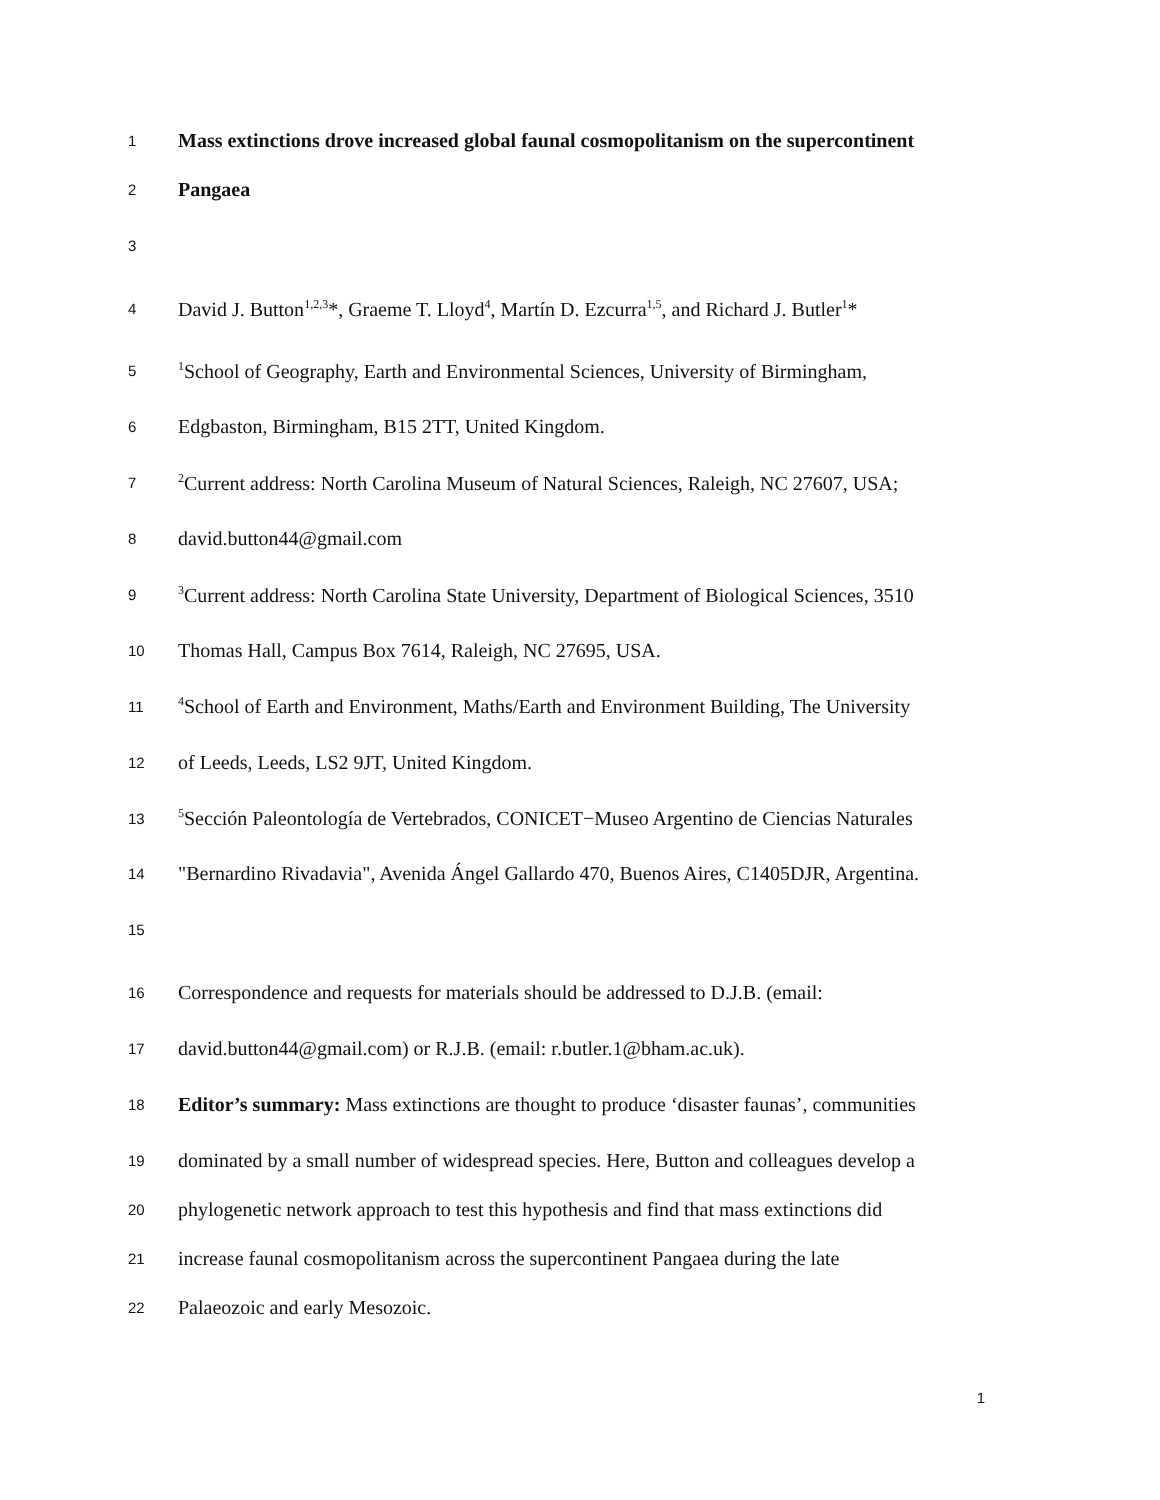1 Mass extinctions drove increased global faunal cosmopolitanism on the supercontinent
2 Pangaea
3
4 David J. Button<sup>1,2,3</sup>*, Graeme T. Lloyd<sup>4</sup>, Martín D. Ezcurra<sup>1,5</sup>, and Richard J. Butler<sup>1</sup>*
5<sup>1</sup>School of Geography, Earth and Environmental Sciences, University of Birmingham,
6 Edgbaston, Birmingham, B15 2TT, United Kingdom.
7<sup>2</sup>Current address: North Carolina Museum of Natural Sciences, Raleigh, NC 27607, USA;
8 david.button44@gmail.com
9<sup>3</sup>Current address: North Carolina State University, Department of Biological Sciences, 3510
10 Thomas Hall, Campus Box 7614, Raleigh, NC 27695, USA.
11<sup>4</sup>School of Earth and Environment, Maths/Earth and Environment Building, The University
12 of Leeds, Leeds, LS2 9JT, United Kingdom.
13<sup>5</sup>Sección Paleontología de Vertebrados, CONICET−Museo Argentino de Ciencias Naturales
14 "Bernardino Rivadavia", Avenida Ángel Gallardo 470, Buenos Aires, C1405DJR, Argentina.
15
16 Correspondence and requests for materials should be addressed to D.J.B. (email:
17 david.button44@gmail.com) or R.J.B. (email: r.butler.1@bham.ac.uk).
18 Editor’s summary: Mass extinctions are thought to produce ‘disaster faunas’, communities
19 dominated by a small number of widespread species. Here, Button and colleagues develop a
20 phylogenetic network approach to test this hypothesis and find that mass extinctions did
21 increase faunal cosmopolitanism across the supercontinent Pangaea during the late
22 Palaeozoic and early Mesozoic.
1